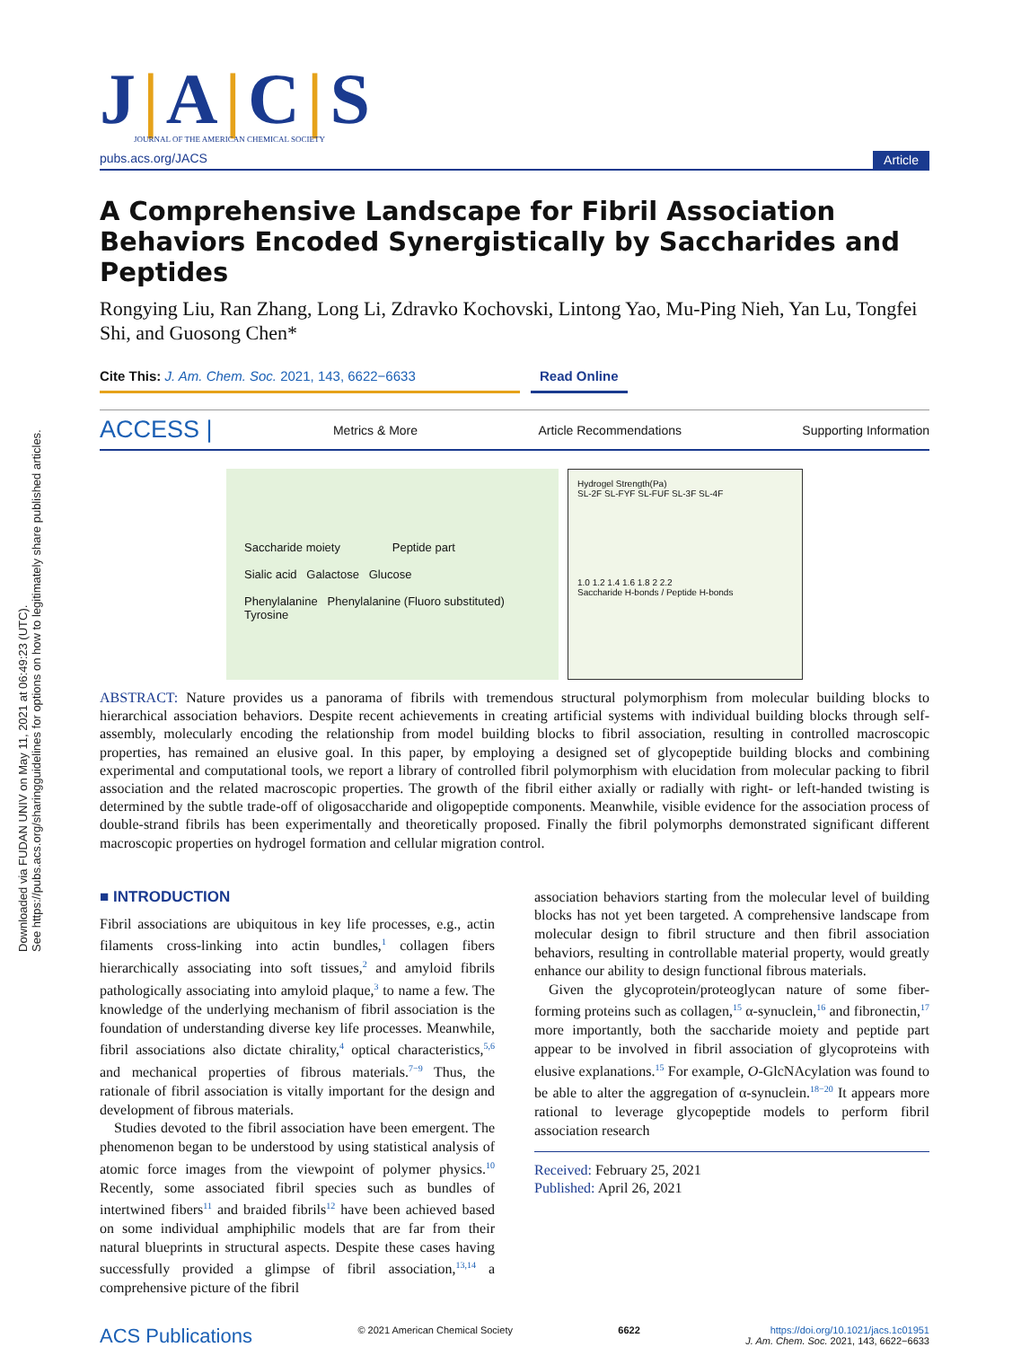Downloaded via FUDAN UNIV on May 11, 2021 at 06:49:23 (UTC).
See https://pubs.acs.org/sharingguidelines for options on how to legitimately share published articles.
J|A|C|S
JOURNAL OF THE AMERICAN CHEMICAL SOCIETY
pubs.acs.org/JACS Article
A Comprehensive Landscape for Fibril Association Behaviors Encoded Synergistically by Saccharides and Peptides
Rongying Liu, Ran Zhang, Long Li, Zdravko Kochovski, Lintong Yao, Mu-Ping Nieh, Yan Lu, Tongfei Shi, and Guosong Chen*
Cite This: J. Am. Chem. Soc. 2021, 143, 6622−6633 Read Online
ACCESS | Metrics & More Article Recommendations Supporting Information
Saccharide moiety Peptide part
Sialic acid Galactose Glucose
Phenylalanine Phenylalanine (Fluoro substituted) Tyrosine
Hydrogel Strength(Pa)
SL-2F SL-FYF SL-FUF SL-3F SL-4F
1.0 1.2 1.4 1.6 1.8 2 2.2
Saccharide H-bonds / Peptide H-bonds
ABSTRACT: Nature provides us a panorama of fibrils with tremendous structural polymorphism from molecular building blocks to hierarchical association behaviors. Despite recent achievements in creating artificial systems with individual building blocks through self-assembly, molecularly encoding the relationship from model building blocks to fibril association, resulting in controlled macroscopic properties, has remained an elusive goal. In this paper, by employing a designed set of glycopeptide building blocks and combining experimental and computational tools, we report a library of controlled fibril polymorphism with elucidation from molecular packing to fibril association and the related macroscopic properties. The growth of the fibril either axially or radially with right- or left-handed twisting is determined by the subtle trade-off of oligosaccharide and oligopeptide components. Meanwhile, visible evidence for the association process of double-strand fibrils has been experimentally and theoretically proposed. Finally the fibril polymorphs demonstrated significant different macroscopic properties on hydrogel formation and cellular migration control.
■ INTRODUCTION
Fibril associations are ubiquitous in key life processes, e.g., actin filaments cross-linking into actin bundles,<sup>1</sup> collagen fibers hierarchically associating into soft tissues,<sup>2</sup> and amyloid fibrils pathologically associating into amyloid plaque,<sup>3</sup> to name a few. The knowledge of the underlying mechanism of fibril association is the foundation of understanding diverse key life processes. Meanwhile, fibril associations also dictate chirality,<sup>4</sup> optical characteristics,<sup>5,6</sup> and mechanical properties of fibrous materials.<sup>7−9</sup> Thus, the rationale of fibril association is vitally important for the design and development of fibrous materials.
Studies devoted to the fibril association have been emergent. The phenomenon began to be understood by using statistical analysis of atomic force images from the viewpoint of polymer physics.<sup>10</sup> Recently, some associated fibril species such as bundles of intertwined fibers<sup>11</sup> and braided fibrils<sup>12</sup> have been achieved based on some individual amphiphilic models that are far from their natural blueprints in structural aspects. Despite these cases having successfully provided a glimpse of fibril association,<sup>13,14</sup> a comprehensive picture of the fibril
association behaviors starting from the molecular level of building blocks has not yet been targeted. A comprehensive landscape from molecular design to fibril structure and then fibril association behaviors, resulting in controllable material property, would greatly enhance our ability to design functional fibrous materials.
Given the glycoprotein/proteoglycan nature of some fiber-forming proteins such as collagen,<sup>15</sup> α-synuclein,<sup>16</sup> and fibronectin,<sup>17</sup> more importantly, both the saccharide moiety and peptide part appear to be involved in fibril association of glycoproteins with elusive explanations.<sup>15</sup> For example, O-GlcNAcylation was found to be able to alter the aggregation of α-synuclein.<sup>18−20</sup> It appears more rational to leverage glycopeptide models to perform fibril association research
Received: February 25, 2021
Published: April 26, 2021
ACS Publications © 2021 American Chemical Society 6622 https://doi.org/10.1021/jacs.1c01951
J. Am. Chem. Soc. 2021, 143, 6622−6633